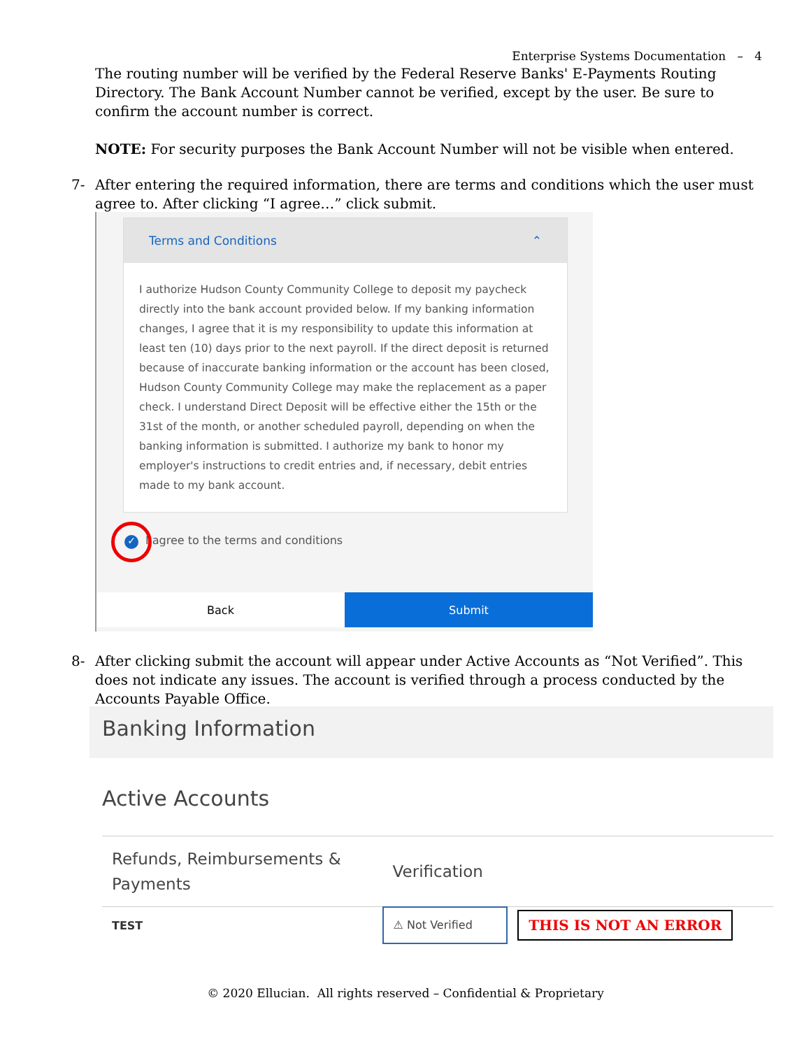Enterprise Systems Documentation – 4
The routing number will be verified by the Federal Reserve Banks' E-Payments Routing Directory. The Bank Account Number cannot be verified, except by the user. Be sure to confirm the account number is correct.
NOTE: For security purposes the Bank Account Number will not be visible when entered.
7- After entering the required information, there are terms and conditions which the user must agree to. After clicking “I agree…” click submit.
Terms and Conditions ⌃
I authorize Hudson County Community College to deposit my paycheck directly into the bank account provided below. If my banking information changes, I agree that it is my responsibility to update this information at least ten (10) days prior to the next payroll. If the direct deposit is returned because of inaccurate banking information or the account has been closed, Hudson County Community College may make the replacement as a paper check. I understand Direct Deposit will be effective either the 15th or the 31st of the month, or another scheduled payroll, depending on when the banking information is submitted. I authorize my bank to honor my employer's instructions to credit entries and, if necessary, debit entries made to my bank account.
✓ I agree to the terms and conditions
Back Submit
8- After clicking submit the account will appear under Active Accounts as “Not Verified”. This does not indicate any issues. The account is verified through a process conducted by the Accounts Payable Office.
Banking Information
Active Accounts
| Refunds, Reimbursements & Payments | Verification | |
| TEST | ⚠ Not Verified | THIS IS NOT AN ERROR |
© 2020 Ellucian. All rights reserved – Confidential & Proprietary